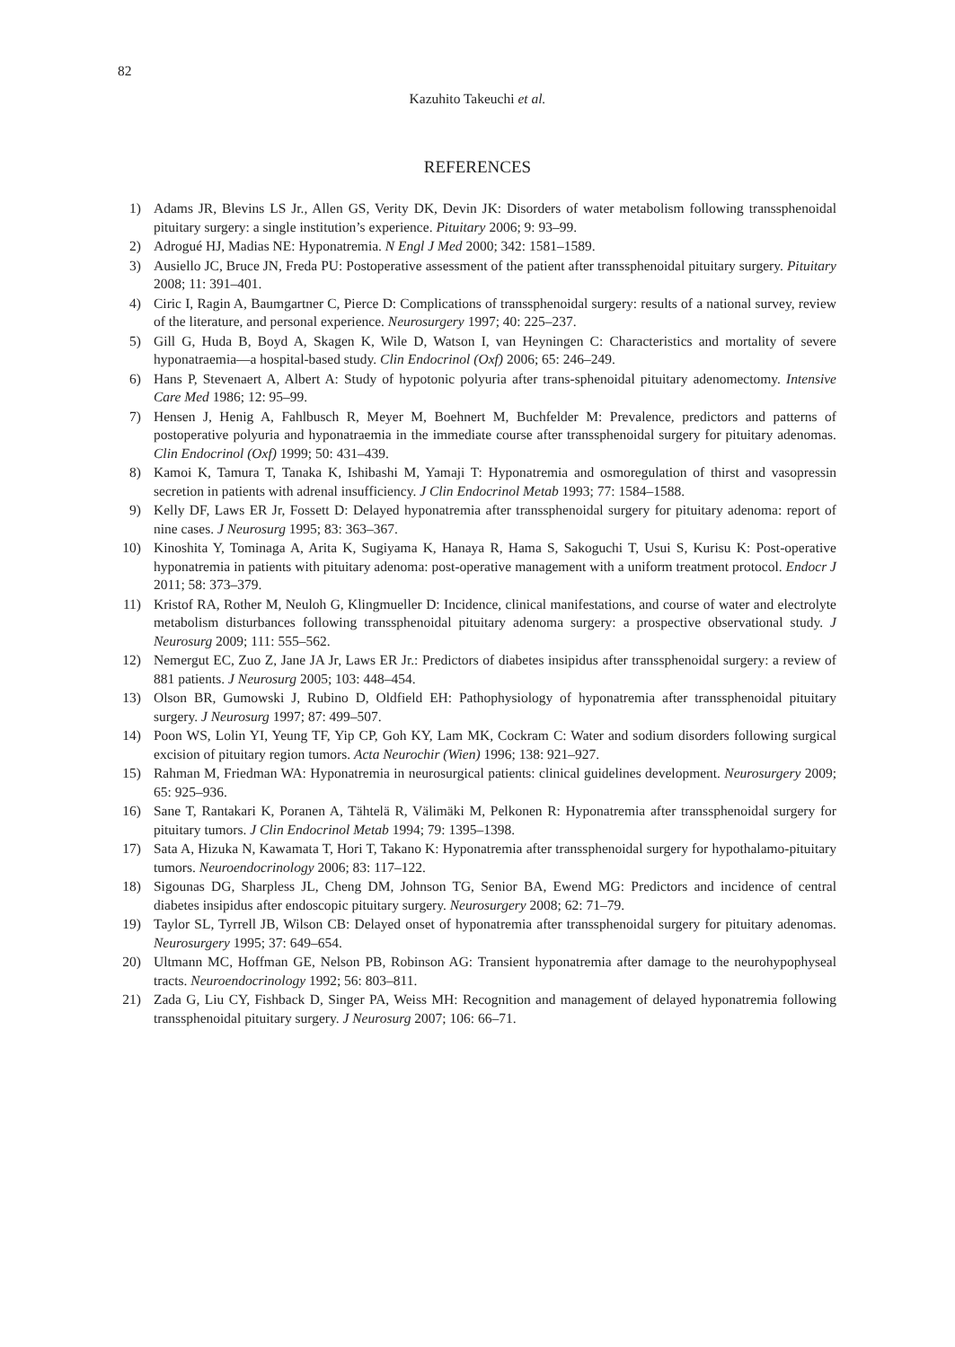82
Kazuhito Takeuchi et al.
REFERENCES
1) Adams JR, Blevins LS Jr., Allen GS, Verity DK, Devin JK: Disorders of water metabolism following transsphenoidal pituitary surgery: a single institution’s experience. Pituitary 2006; 9: 93–99.
2) Adrogué HJ, Madias NE: Hyponatremia. N Engl J Med 2000; 342: 1581–1589.
3) Ausiello JC, Bruce JN, Freda PU: Postoperative assessment of the patient after transsphenoidal pituitary surgery. Pituitary 2008; 11: 391–401.
4) Ciric I, Ragin A, Baumgartner C, Pierce D: Complications of transsphenoidal surgery: results of a national survey, review of the literature, and personal experience. Neurosurgery 1997; 40: 225–237.
5) Gill G, Huda B, Boyd A, Skagen K, Wile D, Watson I, van Heyningen C: Characteristics and mortality of severe hyponatraemia—a hospital-based study. Clin Endocrinol (Oxf) 2006; 65: 246–249.
6) Hans P, Stevenaert A, Albert A: Study of hypotonic polyuria after trans-sphenoidal pituitary adenomectomy. Intensive Care Med 1986; 12: 95–99.
7) Hensen J, Henig A, Fahlbusch R, Meyer M, Boehnert M, Buchfelder M: Prevalence, predictors and patterns of postoperative polyuria and hyponatraemia in the immediate course after transsphenoidal surgery for pituitary adenomas. Clin Endocrinol (Oxf) 1999; 50: 431–439.
8) Kamoi K, Tamura T, Tanaka K, Ishibashi M, Yamaji T: Hyponatremia and osmoregulation of thirst and vasopressin secretion in patients with adrenal insufficiency. J Clin Endocrinol Metab 1993; 77: 1584–1588.
9) Kelly DF, Laws ER Jr, Fossett D: Delayed hyponatremia after transsphenoidal surgery for pituitary adenoma: report of nine cases. J Neurosurg 1995; 83: 363–367.
10) Kinoshita Y, Tominaga A, Arita K, Sugiyama K, Hanaya R, Hama S, Sakoguchi T, Usui S, Kurisu K: Post-operative hyponatremia in patients with pituitary adenoma: post-operative management with a uniform treatment protocol. Endocr J 2011; 58: 373–379.
11) Kristof RA, Rother M, Neuloh G, Klingmueller D: Incidence, clinical manifestations, and course of water and electrolyte metabolism disturbances following transsphenoidal pituitary adenoma surgery: a prospective observational study. J Neurosurg 2009; 111: 555–562.
12) Nemergut EC, Zuo Z, Jane JA Jr, Laws ER Jr.: Predictors of diabetes insipidus after transsphenoidal surgery: a review of 881 patients. J Neurosurg 2005; 103: 448–454.
13) Olson BR, Gumowski J, Rubino D, Oldfield EH: Pathophysiology of hyponatremia after transsphenoidal pituitary surgery. J Neurosurg 1997; 87: 499–507.
14) Poon WS, Lolin YI, Yeung TF, Yip CP, Goh KY, Lam MK, Cockram C: Water and sodium disorders following surgical excision of pituitary region tumors. Acta Neurochir (Wien) 1996; 138: 921–927.
15) Rahman M, Friedman WA: Hyponatremia in neurosurgical patients: clinical guidelines development. Neurosurgery 2009; 65: 925–936.
16) Sane T, Rantakari K, Poranen A, Tähtelä R, Välimäki M, Pelkonen R: Hyponatremia after transsphenoidal surgery for pituitary tumors. J Clin Endocrinol Metab 1994; 79: 1395–1398.
17) Sata A, Hizuka N, Kawamata T, Hori T, Takano K: Hyponatremia after transsphenoidal surgery for hypothalamo-pituitary tumors. Neuroendocrinology 2006; 83: 117–122.
18) Sigounas DG, Sharpless JL, Cheng DM, Johnson TG, Senior BA, Ewend MG: Predictors and incidence of central diabetes insipidus after endoscopic pituitary surgery. Neurosurgery 2008; 62: 71–79.
19) Taylor SL, Tyrrell JB, Wilson CB: Delayed onset of hyponatremia after transsphenoidal surgery for pituitary adenomas. Neurosurgery 1995; 37: 649–654.
20) Ultmann MC, Hoffman GE, Nelson PB, Robinson AG: Transient hyponatremia after damage to the neurohypophyseal tracts. Neuroendocrinology 1992; 56: 803–811.
21) Zada G, Liu CY, Fishback D, Singer PA, Weiss MH: Recognition and management of delayed hyponatremia following transsphenoidal pituitary surgery. J Neurosurg 2007; 106: 66–71.